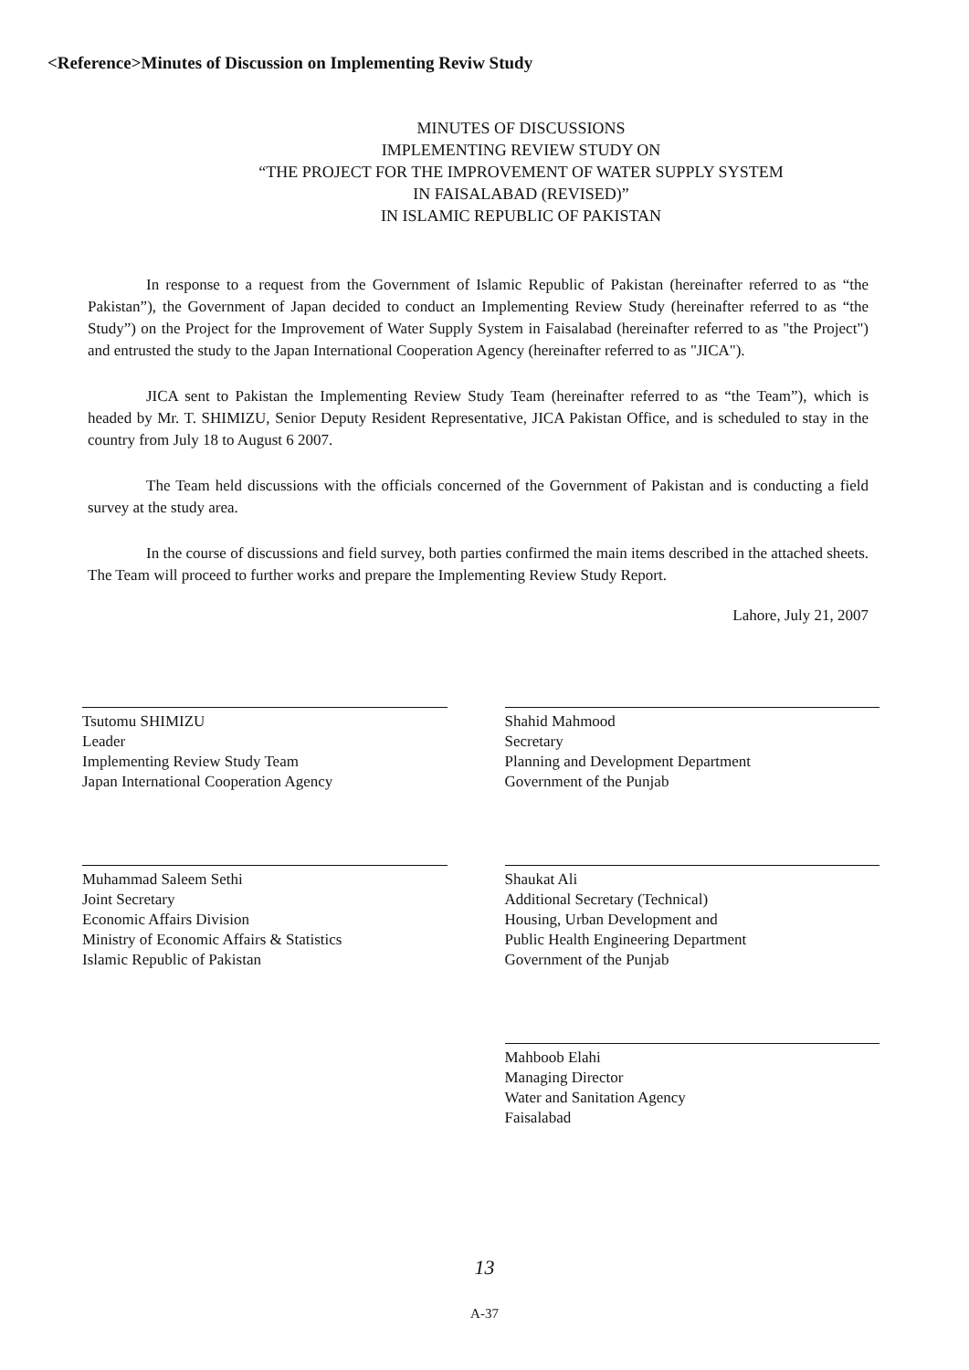<Reference>Minutes of Discussion on Implementing Reviw Study
MINUTES OF DISCUSSIONS
IMPLEMENTING REVIEW STUDY ON
“THE PROJECT FOR THE IMPROVEMENT OF WATER SUPPLY SYSTEM
IN FAISALABAD (REVISED)”
IN ISLAMIC REPUBLIC OF PAKISTAN
In response to a request from the Government of Islamic Republic of Pakistan (hereinafter referred to as “the Pakistan”), the Government of Japan decided to conduct an Implementing Review Study (hereinafter referred to as “the Study”) on the Project for the Improvement of Water Supply System in Faisalabad (hereinafter referred to as "the Project") and entrusted the study to the Japan International Cooperation Agency (hereinafter referred to as "JICA").
JICA sent to Pakistan the Implementing Review Study Team (hereinafter referred to as “the Team”), which is headed by Mr. T. SHIMIZU, Senior Deputy Resident Representative, JICA Pakistan Office, and is scheduled to stay in the country from July 18 to August 6 2007.
The Team held discussions with the officials concerned of the Government of Pakistan and is conducting a field survey at the study area.
In the course of discussions and field survey, both parties confirmed the main items described in the attached sheets. The Team will proceed to further works and prepare the Implementing Review Study Report.
Lahore, July 21, 2007
Tsutomu SHIMIZU
Leader
Implementing Review Study Team
Japan International Cooperation Agency
Muhammad Saleem Sethi
Joint Secretary
Economic Affairs Division
Ministry of Economic Affairs & Statistics
Islamic Republic of Pakistan
Shahid Mahmood
Secretary
Planning and Development Department
Government of the Punjab
Shaukat Ali
Additional Secretary (Technical)
Housing, Urban Development and
Public Health Engineering Department
Government of the Punjab
Mahboob Elahi
Managing Director
Water and Sanitation Agency
Faisalabad
13
A-37